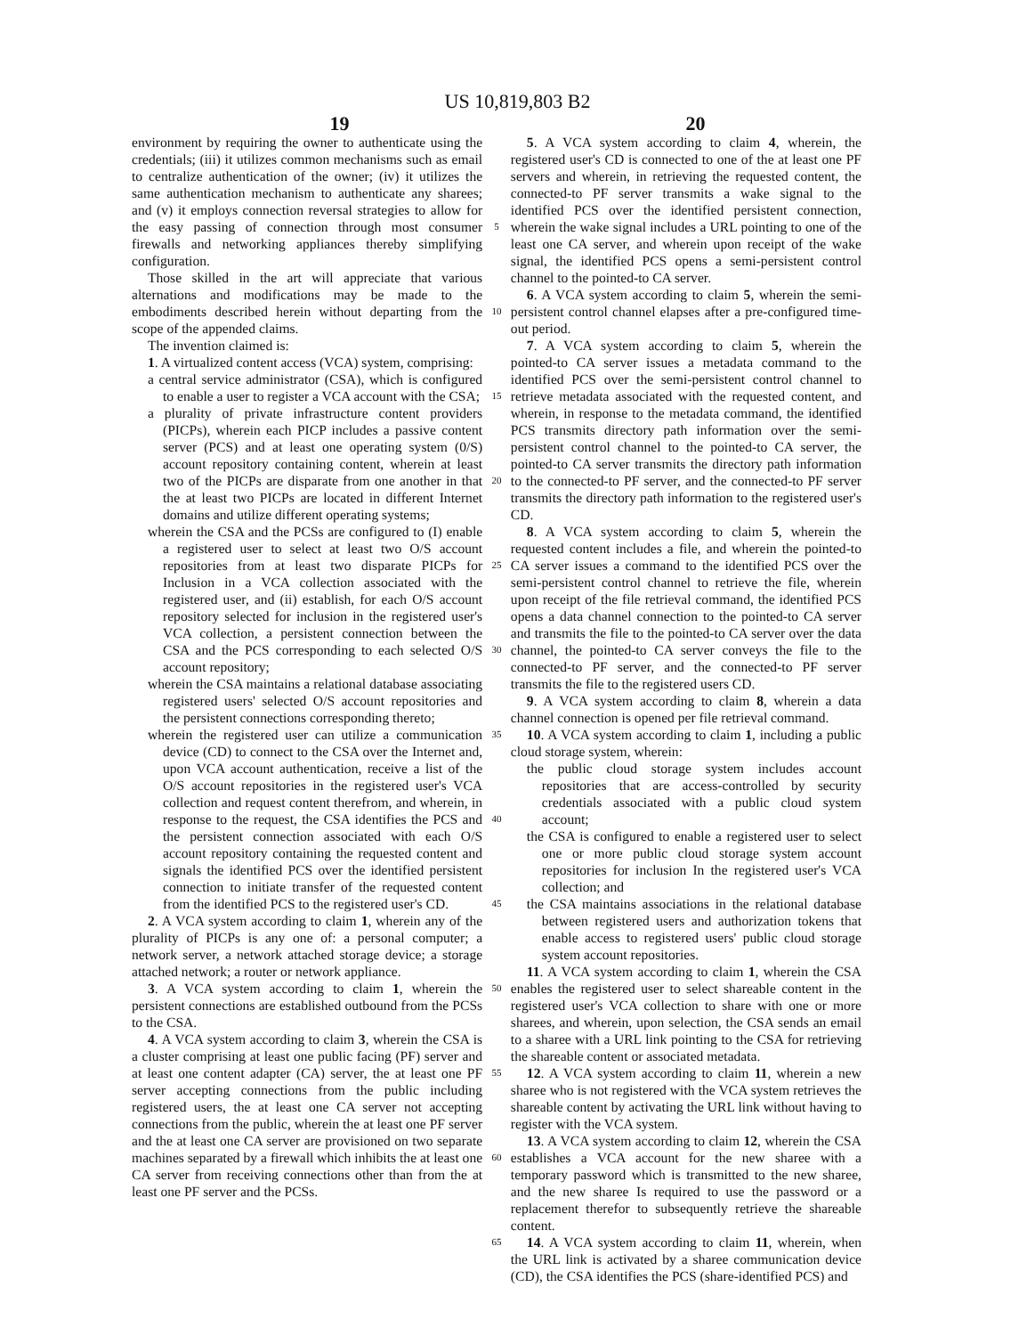US 10,819,803 B2
19 20
environment by requiring the owner to authenticate using the credentials; (iii) it utilizes common mechanisms such as email to centralize authentication of the owner; (iv) it utilizes the same authentication mechanism to authenticate any sharees; and (v) it employs connection reversal strategies to allow for the easy passing of connection through most consumer firewalls and networking appliances thereby simplifying configuration.
Those skilled in the art will appreciate that various alternations and modifications may be made to the embodiments described herein without departing from the scope of the appended claims.
The invention claimed is:
1. A virtualized content access (VCA) system, comprising:
a central service administrator (CSA), which is configured to enable a user to register a VCA account with the CSA;
a plurality of private infrastructure content providers (PICPs), wherein each PICP includes a passive content server (PCS) and at least one operating system (0/S) account repository containing content, wherein at least two of the PICPs are disparate from one another in that the at least two PICPs are located in different Internet domains and utilize different operating systems;
wherein the CSA and the PCSs are configured to (I) enable a registered user to select at least two O/S account repositories from at least two disparate PICPs for Inclusion in a VCA collection associated with the registered user, and (ii) establish, for each O/S account repository selected for inclusion in the registered user's VCA collection, a persistent connection between the CSA and the PCS corresponding to each selected O/S account repository;
wherein the CSA maintains a relational database associating registered users' selected O/S account repositories and the persistent connections corresponding thereto;
wherein the registered user can utilize a communication device (CD) to connect to the CSA over the Internet and, upon VCA account authentication, receive a list of the O/S account repositories in the registered user's VCA collection and request content therefrom, and wherein, in response to the request, the CSA identifies the PCS and the persistent connection associated with each O/S account repository containing the requested content and signals the identified PCS over the identified persistent connection to initiate transfer of the requested content from the identified PCS to the registered user's CD.
2. A VCA system according to claim 1, wherein any of the plurality of PICPs is any one of: a personal computer; a network server, a network attached storage device; a storage attached network; a router or network appliance.
3. A VCA system according to claim 1, wherein the persistent connections are established outbound from the PCSs to the CSA.
4. A VCA system according to claim 3, wherein the CSA is a cluster comprising at least one public facing (PF) server and at least one content adapter (CA) server, the at least one PF server accepting connections from the public including registered users, the at least one CA server not accepting connections from the public, wherein the at least one PF server and the at least one CA server are provisioned on two separate machines separated by a firewall which inhibits the at least one CA server from receiving connections other than from the at least one PF server and the PCSs.
5
10
15
20
25
30
35
40
45
50
55
60
65
5. A VCA system according to claim 4, wherein, the registered user's CD is connected to one of the at least one PF servers and wherein, in retrieving the requested content, the connected-to PF server transmits a wake signal to the identified PCS over the identified persistent connection, wherein the wake signal includes a URL pointing to one of the least one CA server, and wherein upon receipt of the wake signal, the identified PCS opens a semi-persistent control channel to the pointed-to CA server.
6. A VCA system according to claim 5, wherein the semi-persistent control channel elapses after a pre-configured time-out period.
7. A VCA system according to claim 5, wherein the pointed-to CA server issues a metadata command to the identified PCS over the semi-persistent control channel to retrieve metadata associated with the requested content, and wherein, in response to the metadata command, the identified PCS transmits directory path information over the semi-persistent control channel to the pointed-to CA server, the pointed-to CA server transmits the directory path information to the connected-to PF server, and the connected-to PF server transmits the directory path information to the registered user's CD.
8. A VCA system according to claim 5, wherein the requested content includes a file, and wherein the pointed-to CA server issues a command to the identified PCS over the semi-persistent control channel to retrieve the file, wherein upon receipt of the file retrieval command, the identified PCS opens a data channel connection to the pointed-to CA server and transmits the file to the pointed-to CA server over the data channel, the pointed-to CA server conveys the file to the connected-to PF server, and the connected-to PF server transmits the file to the registered users CD.
9. A VCA system according to claim 8, wherein a data channel connection is opened per file retrieval command.
10. A VCA system according to claim 1, including a public cloud storage system, wherein:
the public cloud storage system includes account repositories that are access-controlled by security credentials associated with a public cloud system account;
the CSA is configured to enable a registered user to select one or more public cloud storage system account repositories for inclusion In the registered user's VCA collection; and
the CSA maintains associations in the relational database between registered users and authorization tokens that enable access to registered users' public cloud storage system account repositories.
11. A VCA system according to claim 1, wherein the CSA enables the registered user to select shareable content in the registered user's VCA collection to share with one or more sharees, and wherein, upon selection, the CSA sends an email to a sharee with a URL link pointing to the CSA for retrieving the shareable content or associated metadata.
12. A VCA system according to claim 11, wherein a new sharee who is not registered with the VCA system retrieves the shareable content by activating the URL link without having to register with the VCA system.
13. A VCA system according to claim 12, wherein the CSA establishes a VCA account for the new sharee with a temporary password which is transmitted to the new sharee, and the new sharee Is required to use the password or a replacement therefor to subsequently retrieve the shareable content.
14. A VCA system according to claim 11, wherein, when the URL link is activated by a sharee communication device (CD), the CSA identifies the PCS (share-identified PCS) and